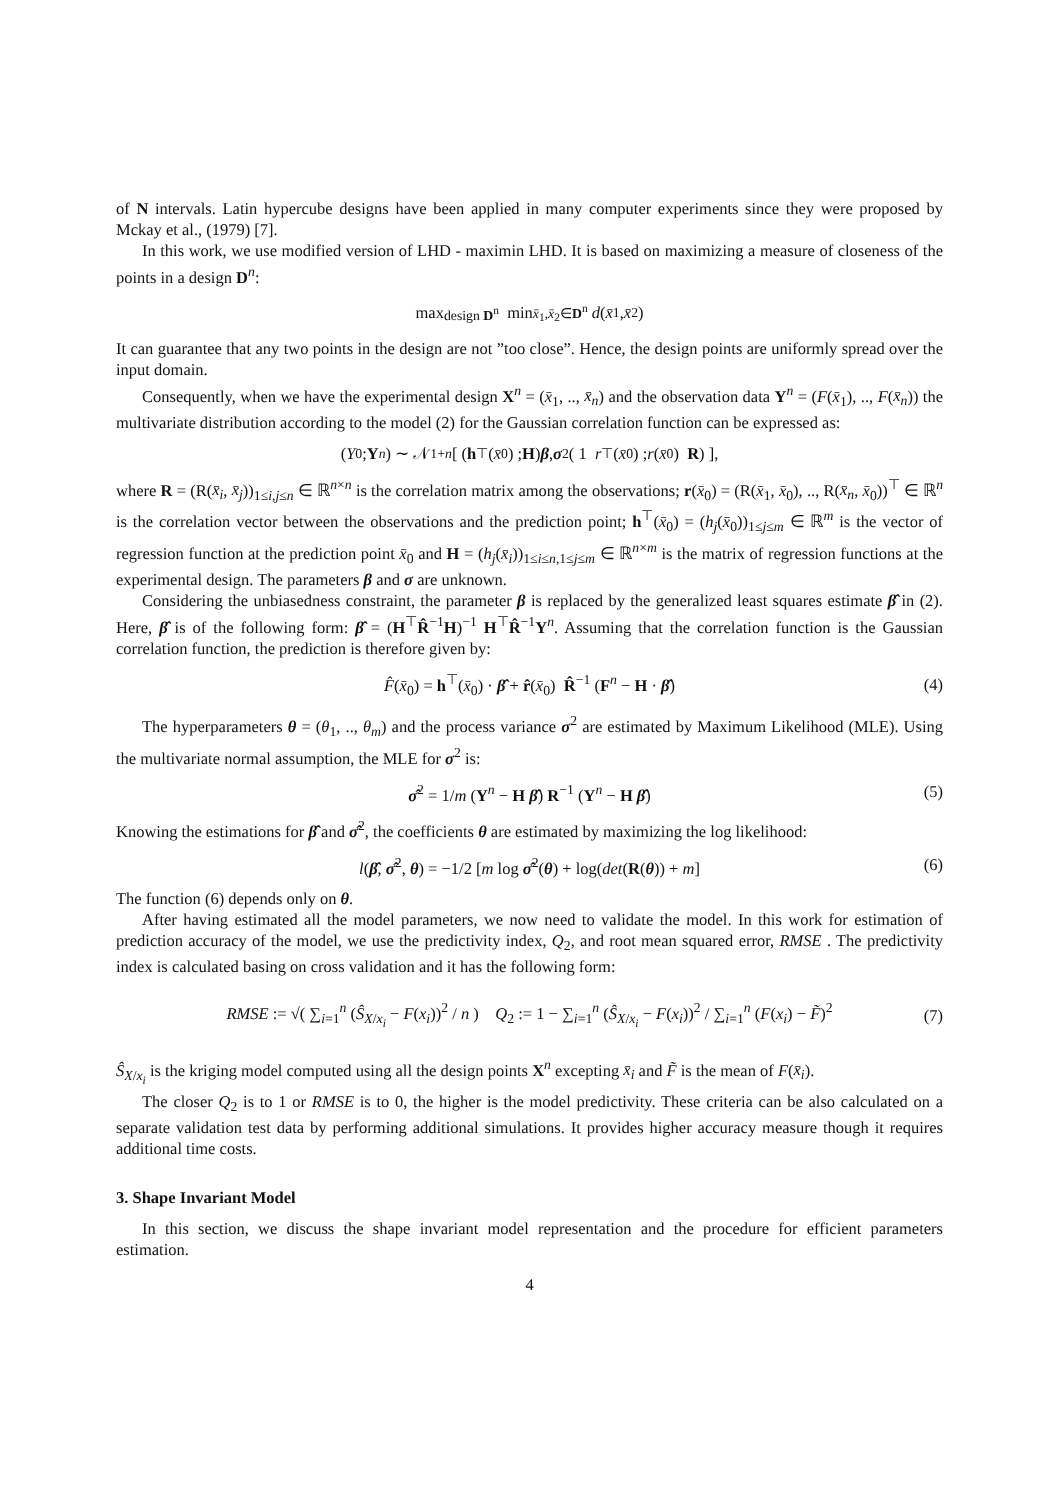of N intervals. Latin hypercube designs have been applied in many computer experiments since they were proposed by Mckay et al., (1979) [7].
In this work, we use modified version of LHD - maximin LHD. It is based on maximizing a measure of closeness of the points in a design D<sup>n</sup>:
max<sub>design D<sup>n</sup></sub> min<sub>x̄<sub>1</sub>,x̄<sub>2</sub>∈D<sup>n</sup></sub> d (x̄<sub>1</sub>, x̄<sub>2</sub>)
It can guarantee that any two points in the design are not ”too close”. Hence, the design points are uniformly spread over the input domain.
Consequently, when we have the experimental design X<sup>n</sup> = (x̄<sub>1</sub>, .., x̄<sub>n</sub>) and the observation data Y<sup>n</sup> = (F(x̄<sub>1</sub>), .., F(x̄<sub>n</sub>)) the multivariate distribution according to the model (2) for the Gaussian correlation function can be expressed as:
( Y<sub>0</sub> ; Y<sup>n</sup> ) ∼ 𝒩<sub>1+n</sub> [ ( h<sup>⊤</sup>(x̄<sub>0</sub>) ; H ) β, σ<sup>2</sup> ( 1 r<sup>⊤</sup>(x̄<sub>0</sub>) ; r (x̄<sub>0</sub>) R ) ],
where R = (R(x̄<sub>i</sub>, x̄<sub>j</sub>))<sub>1≤i,j≤n</sub> ∈ ℝ<sup>n×n</sup> is the correlation matrix among the observations; r(x̄<sub>0</sub>) = (R(x̄<sub>1</sub>, x̄<sub>0</sub>), .., R(x̄<sub>n</sub>, x̄<sub>0</sub>))<sup>⊤</sup> ∈ ℝ<sup>n</sup> is the correlation vector between the observations and the prediction point; h<sup>⊤</sup>(x̄<sub>0</sub>) = (h<sub>j</sub>(x̄<sub>0</sub>))<sub>1≤j≤m</sub> ∈ ℝ<sup>m</sup> is the vector of regression function at the prediction point x̄<sub>0</sub> and H = (h<sub>j</sub>(x̄<sub>i</sub>))<sub>1≤i≤n,1≤j≤m</sub> ∈ ℝ<sup>n×m</sup> is the matrix of regression functions at the experimental design. The parameters β and σ are unknown.
Considering the unbiasedness constraint, the parameter β is replaced by the generalized least squares estimate β̂ in (2). Here, β̂ is of the following form: β̂ = (H<sup>⊤</sup>R̂<sup>−1</sup>H)<sup>−1</sup> H<sup>⊤</sup>R̂<sup>−1</sup>Y<sup>n</sup>. Assuming that the correlation function is the Gaussian correlation function, the prediction is therefore given by:
F̂(x̄<sub>0</sub>) = h<sup>⊤</sup>(x̄<sub>0</sub>) · β̂ + r̂(x̄<sub>0</sub>) R̂<sup>−1</sup> (F<sup>n</sup> − H · β̂) (4)
The hyperparameters θ = (θ<sub>1</sub>, .., θ<sub>m</sub>) and the process variance σ<sup>2</sup> are estimated by Maximum Likelihood (MLE). Using the multivariate normal assumption, the MLE for σ<sup>2</sup> is:
σ̂<sup>2</sup> = 1/m (Y<sup>n</sup> − H β̂) R<sup>−1</sup> (Y<sup>n</sup> − H β̂) (5)
Knowing the estimations for β̂ and σ̂<sup>2</sup>, the coefficients θ are estimated by maximizing the log likelihood:
l(β̂, σ̂<sup>2</sup>, θ) = −1/2 [m log σ̂<sup>2</sup>(θ) + log(det(R(θ)) + m] (6)
The function (6) depends only on θ.
After having estimated all the model parameters, we now need to validate the model. In this work for estimation of prediction accuracy of the model, we use the predictivity index, Q<sub>2</sub>, and root mean squared error, RMSE . The predictivity index is calculated basing on cross validation and it has the following form:
RMSE := √( ∑<sub>i=1</sub><sup>n</sup> (Ŝ<sub>X/x<sub>i</sub></sub> − F(x<sub>i</sub>))<sup>2</sup> / n ) Q<sub>2</sub> := 1 − ∑<sub>i=1</sub><sup>n</sup> (Ŝ<sub>X/x<sub>i</sub></sub> − F(x<sub>i</sub>))<sup>2</sup> / ∑<sub>i=1</sub><sup>n</sup> (F(x<sub>i</sub>) − F̃)<sup>2</sup> (7)
Ŝ<sub>X/x<sub>i</sub></sub> is the kriging model computed using all the design points X<sup>n</sup> excepting x̄<sub>i</sub> and F̃ is the mean of F(x̄<sub>i</sub>).
The closer Q<sub>2</sub> is to 1 or RMSE is to 0, the higher is the model predictivity. These criteria can be also calculated on a separate validation test data by performing additional simulations. It provides higher accuracy measure though it requires additional time costs.
3. Shape Invariant Model
In this section, we discuss the shape invariant model representation and the procedure for efficient parameters estimation.
4